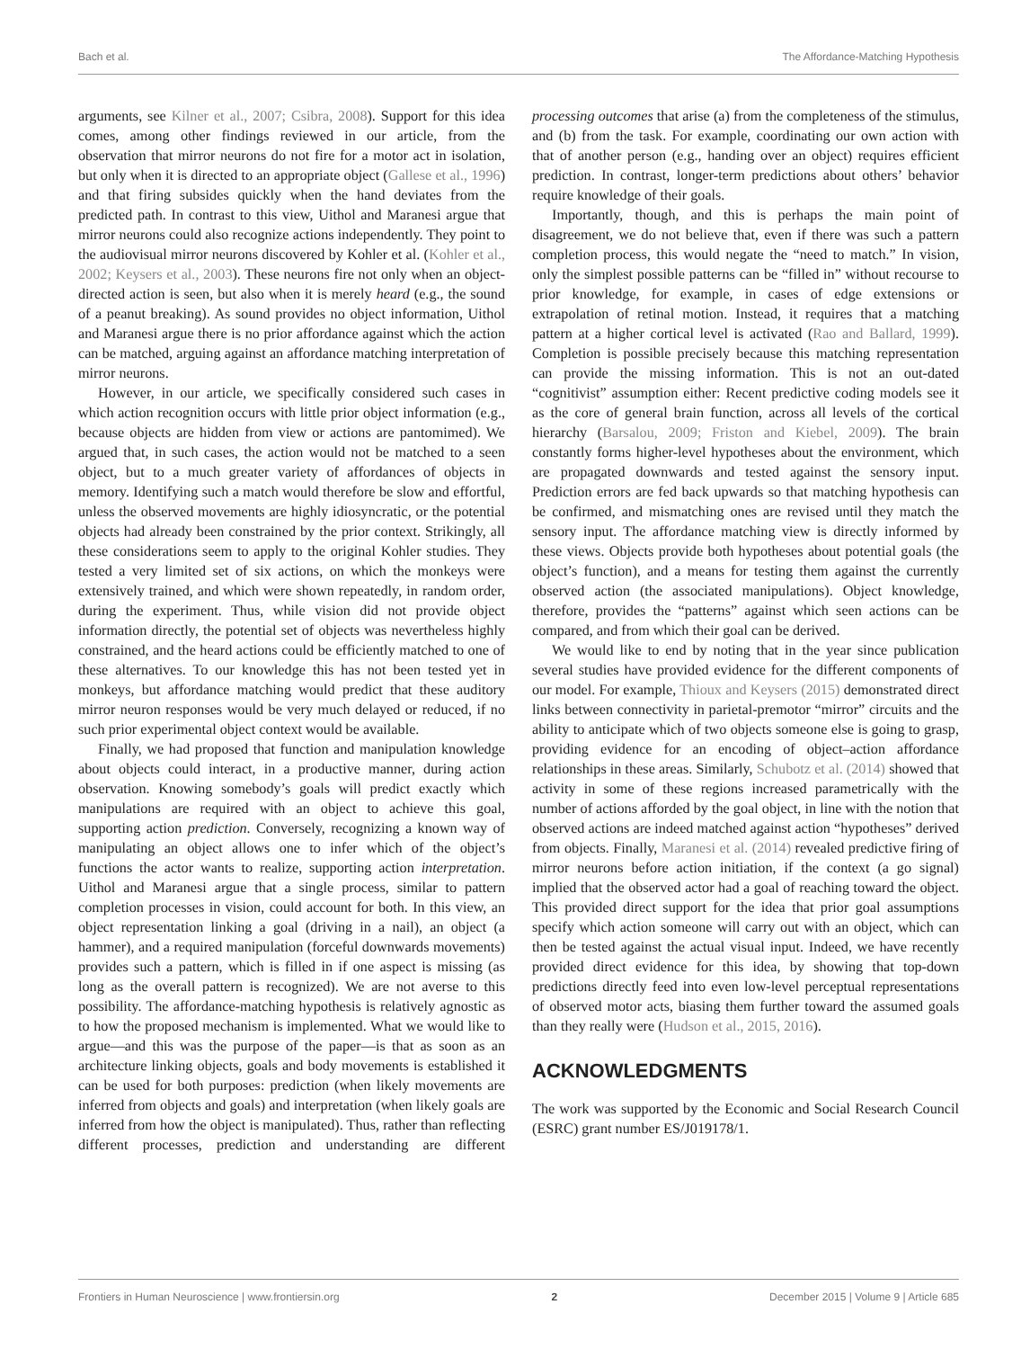Bach et al. The Affordance-Matching Hypothesis
arguments, see Kilner et al., 2007; Csibra, 2008). Support for this idea comes, among other findings reviewed in our article, from the observation that mirror neurons do not fire for a motor act in isolation, but only when it is directed to an appropriate object (Gallese et al., 1996) and that firing subsides quickly when the hand deviates from the predicted path. In contrast to this view, Uithol and Maranesi argue that mirror neurons could also recognize actions independently. They point to the audiovisual mirror neurons discovered by Kohler et al. (Kohler et al., 2002; Keysers et al., 2003). These neurons fire not only when an object-directed action is seen, but also when it is merely heard (e.g., the sound of a peanut breaking). As sound provides no object information, Uithol and Maranesi argue there is no prior affordance against which the action can be matched, arguing against an affordance matching interpretation of mirror neurons.
However, in our article, we specifically considered such cases in which action recognition occurs with little prior object information (e.g., because objects are hidden from view or actions are pantomimed). We argued that, in such cases, the action would not be matched to a seen object, but to a much greater variety of affordances of objects in memory. Identifying such a match would therefore be slow and effortful, unless the observed movements are highly idiosyncratic, or the potential objects had already been constrained by the prior context. Strikingly, all these considerations seem to apply to the original Kohler studies. They tested a very limited set of six actions, on which the monkeys were extensively trained, and which were shown repeatedly, in random order, during the experiment. Thus, while vision did not provide object information directly, the potential set of objects was nevertheless highly constrained, and the heard actions could be efficiently matched to one of these alternatives. To our knowledge this has not been tested yet in monkeys, but affordance matching would predict that these auditory mirror neuron responses would be very much delayed or reduced, if no such prior experimental object context would be available.
Finally, we had proposed that function and manipulation knowledge about objects could interact, in a productive manner, during action observation. Knowing somebody’s goals will predict exactly which manipulations are required with an object to achieve this goal, supporting action prediction. Conversely, recognizing a known way of manipulating an object allows one to infer which of the object’s functions the actor wants to realize, supporting action interpretation. Uithol and Maranesi argue that a single process, similar to pattern completion processes in vision, could account for both. In this view, an object representation linking a goal (driving in a nail), an object (a hammer), and a required manipulation (forceful downwards movements) provides such a pattern, which is filled in if one aspect is missing (as long as the overall pattern is recognized). We are not averse to this possibility. The affordance-matching hypothesis is relatively agnostic as to how the proposed mechanism is implemented. What we would like to argue—and this was the purpose of the paper—is that as soon as an architecture linking objects, goals and body movements is established it can be used for both purposes: prediction (when likely movements are inferred from objects and goals) and interpretation (when likely goals are inferred from how the object is manipulated). Thus, rather than reflecting different processes, prediction and understanding are different processing outcomes that arise (a) from the completeness of the stimulus, and (b) from the task. For example, coordinating our own action with that of another person (e.g., handing over an object) requires efficient prediction. In contrast, longer-term predictions about others’ behavior require knowledge of their goals.
Importantly, though, and this is perhaps the main point of disagreement, we do not believe that, even if there was such a pattern completion process, this would negate the “need to match.” In vision, only the simplest possible patterns can be “filled in” without recourse to prior knowledge, for example, in cases of edge extensions or extrapolation of retinal motion. Instead, it requires that a matching pattern at a higher cortical level is activated (Rao and Ballard, 1999). Completion is possible precisely because this matching representation can provide the missing information. This is not an out-dated “cognitivist” assumption either: Recent predictive coding models see it as the core of general brain function, across all levels of the cortical hierarchy (Barsalou, 2009; Friston and Kiebel, 2009). The brain constantly forms higher-level hypotheses about the environment, which are propagated downwards and tested against the sensory input. Prediction errors are fed back upwards so that matching hypothesis can be confirmed, and mismatching ones are revised until they match the sensory input. The affordance matching view is directly informed by these views. Objects provide both hypotheses about potential goals (the object’s function), and a means for testing them against the currently observed action (the associated manipulations). Object knowledge, therefore, provides the “patterns” against which seen actions can be compared, and from which their goal can be derived.
We would like to end by noting that in the year since publication several studies have provided evidence for the different components of our model. For example, Thioux and Keysers (2015) demonstrated direct links between connectivity in parietal-premotor “mirror” circuits and the ability to anticipate which of two objects someone else is going to grasp, providing evidence for an encoding of object–action affordance relationships in these areas. Similarly, Schubotz et al. (2014) showed that activity in some of these regions increased parametrically with the number of actions afforded by the goal object, in line with the notion that observed actions are indeed matched against action “hypotheses” derived from objects. Finally, Maranesi et al. (2014) revealed predictive firing of mirror neurons before action initiation, if the context (a go signal) implied that the observed actor had a goal of reaching toward the object. This provided direct support for the idea that prior goal assumptions specify which action someone will carry out with an object, which can then be tested against the actual visual input. Indeed, we have recently provided direct evidence for this idea, by showing that top-down predictions directly feed into even low-level perceptual representations of observed motor acts, biasing them further toward the assumed goals than they really were (Hudson et al., 2015, 2016).
ACKNOWLEDGMENTS
The work was supported by the Economic and Social Research Council (ESRC) grant number ES/J019178/1.
Frontiers in Human Neuroscience | www.frontiersin.org 2 December 2015 | Volume 9 | Article 685